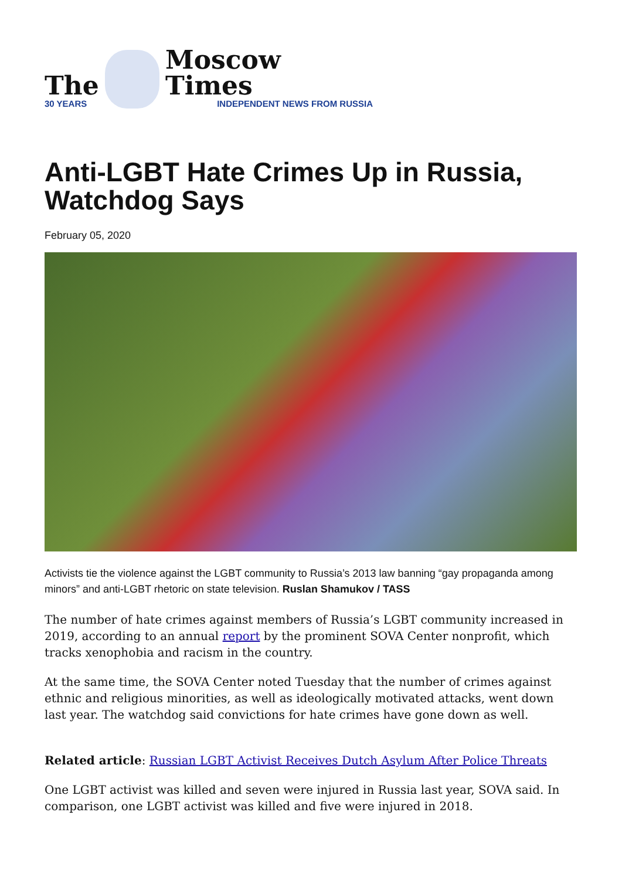The
30 YEARS
Moscow Times
INDEPENDENT NEWS FROM RUSSIA
Anti-LGBT Hate Crimes Up in Russia, Watchdog Says
February 05, 2020
Activists tie the violence against the LGBT community to Russia’s 2013 law banning “gay propaganda among minors” and anti-LGBT rhetoric on state television. Ruslan Shamukov / TASS
The number of hate crimes against members of Russia’s LGBT community increased in 2019, according to an annual report by the prominent SOVA Center nonprofit, which tracks xenophobia and racism in the country.
At the same time, the SOVA Center noted Tuesday that the number of crimes against ethnic and religious minorities, as well as ideologically motivated attacks, went down last year. The watchdog said convictions for hate crimes have gone down as well.
Related article: Russian LGBT Activist Receives Dutch Asylum After Police Threats
One LGBT activist was killed and seven were injured in Russia last year, SOVA said. In comparison, one LGBT activist was killed and five were injured in 2018.